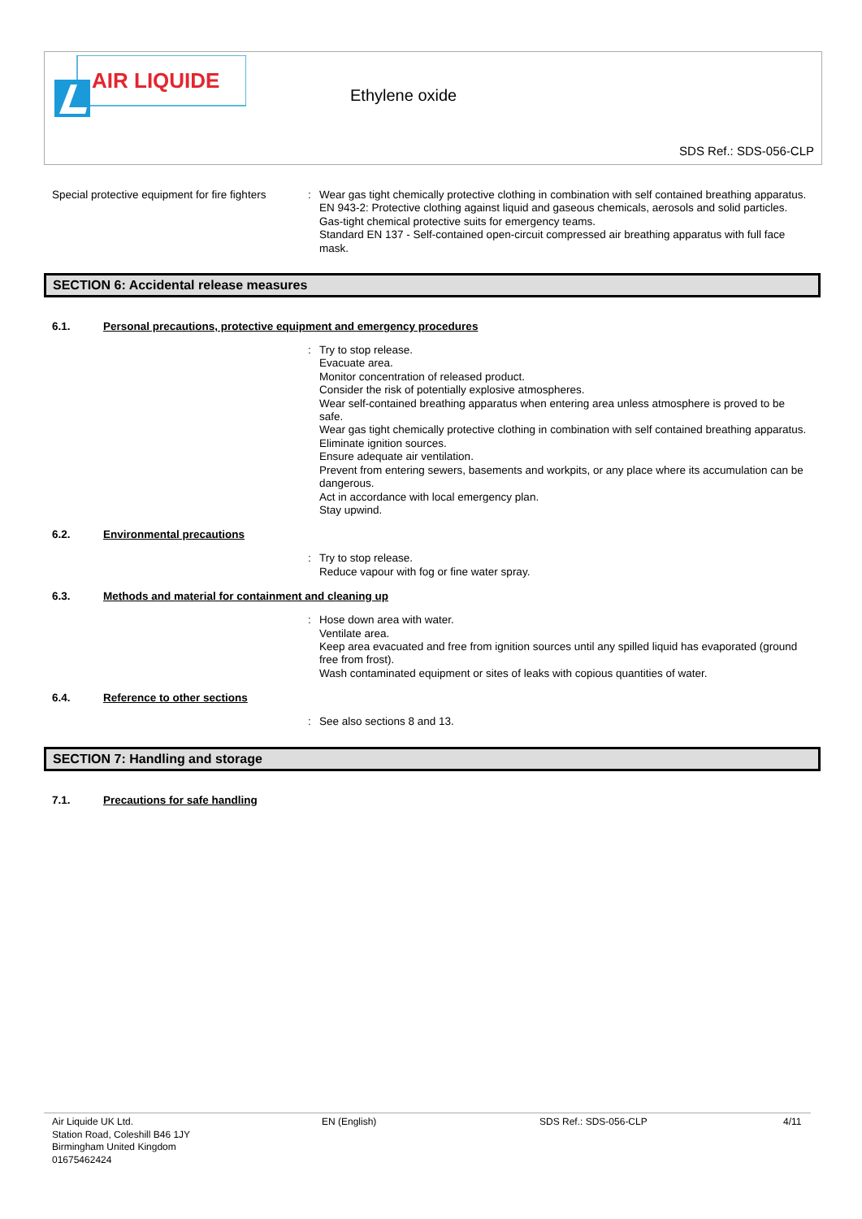AIR LIQUIDE
Ethylene oxide
SDS Ref.: SDS-056-CLP
Special protective equipment for fire fighters
:
Wear gas tight chemically protective clothing in combination with self contained breathing apparatus.
EN 943-2: Protective clothing against liquid and gaseous chemicals, aerosols and solid particles. Gas-tight chemical protective suits for emergency teams.
Standard EN 137 - Self-contained open-circuit compressed air breathing apparatus with full face mask.
SECTION 6: Accidental release measures
6.1. Personal precautions, protective equipment and emergency procedures
:
Try to stop release.
Evacuate area.
Monitor concentration of released product.
Consider the risk of potentially explosive atmospheres.
Wear self-contained breathing apparatus when entering area unless atmosphere is proved to be safe.
Wear gas tight chemically protective clothing in combination with self contained breathing apparatus.
Eliminate ignition sources.
Ensure adequate air ventilation.
Prevent from entering sewers, basements and workpits, or any place where its accumulation can be dangerous.
Act in accordance with local emergency plan.
Stay upwind.
6.2. Environmental precautions
:
Try to stop release.
Reduce vapour with fog or fine water spray.
6.3. Methods and material for containment and cleaning up
:
Hose down area with water.
Ventilate area.
Keep area evacuated and free from ignition sources until any spilled liquid has evaporated (ground free from frost).
Wash contaminated equipment or sites of leaks with copious quantities of water.
6.4. Reference to other sections
:
See also sections 8 and 13.
SECTION 7: Handling and storage
7.1. Precautions for safe handling
Air Liquide UK Ltd.
Station Road, Coleshill B46 1JY
Birmingham United Kingdom
01675462424
EN (English) SDS Ref.: SDS-056-CLP 4/11